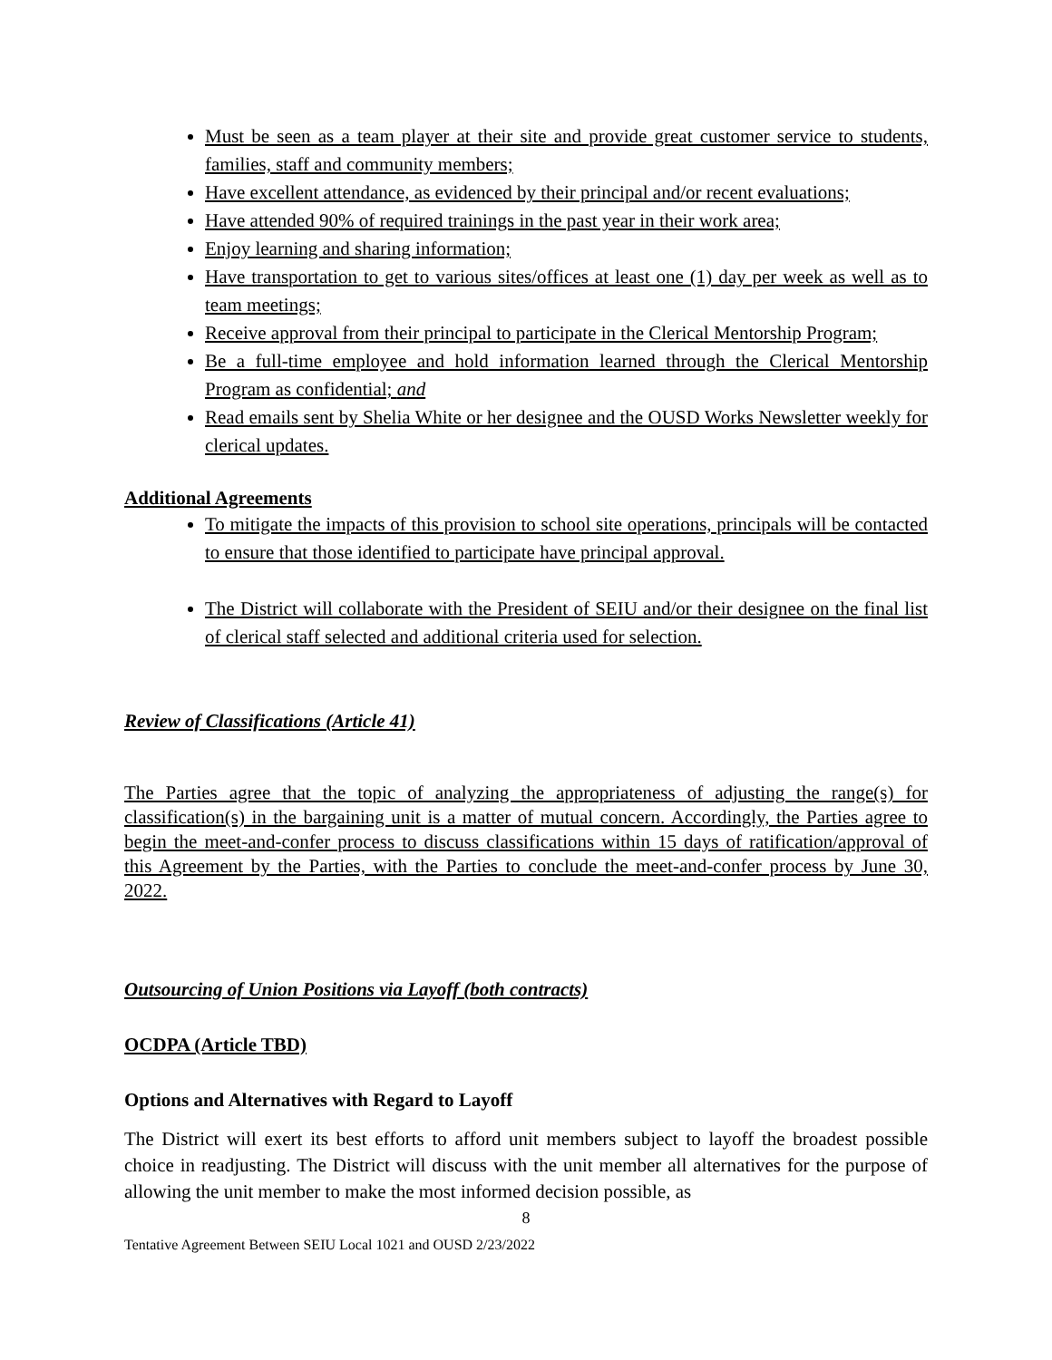Must be seen as a team player at their site and provide great customer service to students, families, staff and community members;
Have excellent attendance, as evidenced by their principal and/or recent evaluations;
Have attended 90% of required trainings in the past year in their work area;
Enjoy learning and sharing information;
Have transportation to get to various sites/offices at least one (1) day per week as well as to team meetings;
Receive approval from their principal to participate in the Clerical Mentorship Program;
Be a full-time employee and hold information learned through the Clerical Mentorship Program as confidential; and
Read emails sent by Shelia White or her designee and the OUSD Works Newsletter weekly for clerical updates.
Additional Agreements
To mitigate the impacts of this provision to school site operations, principals will be contacted to ensure that those identified to participate have principal approval.
The District will collaborate with the President of SEIU and/or their designee on the final list of clerical staff selected and additional criteria used for selection.
Review of Classifications (Article 41)
The Parties agree that the topic of analyzing the appropriateness of adjusting the range(s) for classification(s) in the bargaining unit is a matter of mutual concern. Accordingly, the Parties agree to begin the meet-and-confer process to discuss classifications within 15 days of ratification/approval of this Agreement by the Parties, with the Parties to conclude the meet-and-confer process by June 30, 2022.
Outsourcing of Union Positions via Layoff (both contracts)
OCDPA (Article TBD)
Options and Alternatives with Regard to Layoff
The District will exert its best efforts to afford unit members subject to layoff the broadest possible choice in readjusting. The District will discuss with the unit member all alternatives for the purpose of allowing the unit member to make the most informed decision possible, as
8
Tentative Agreement Between SEIU Local 1021 and OUSD 2/23/2022